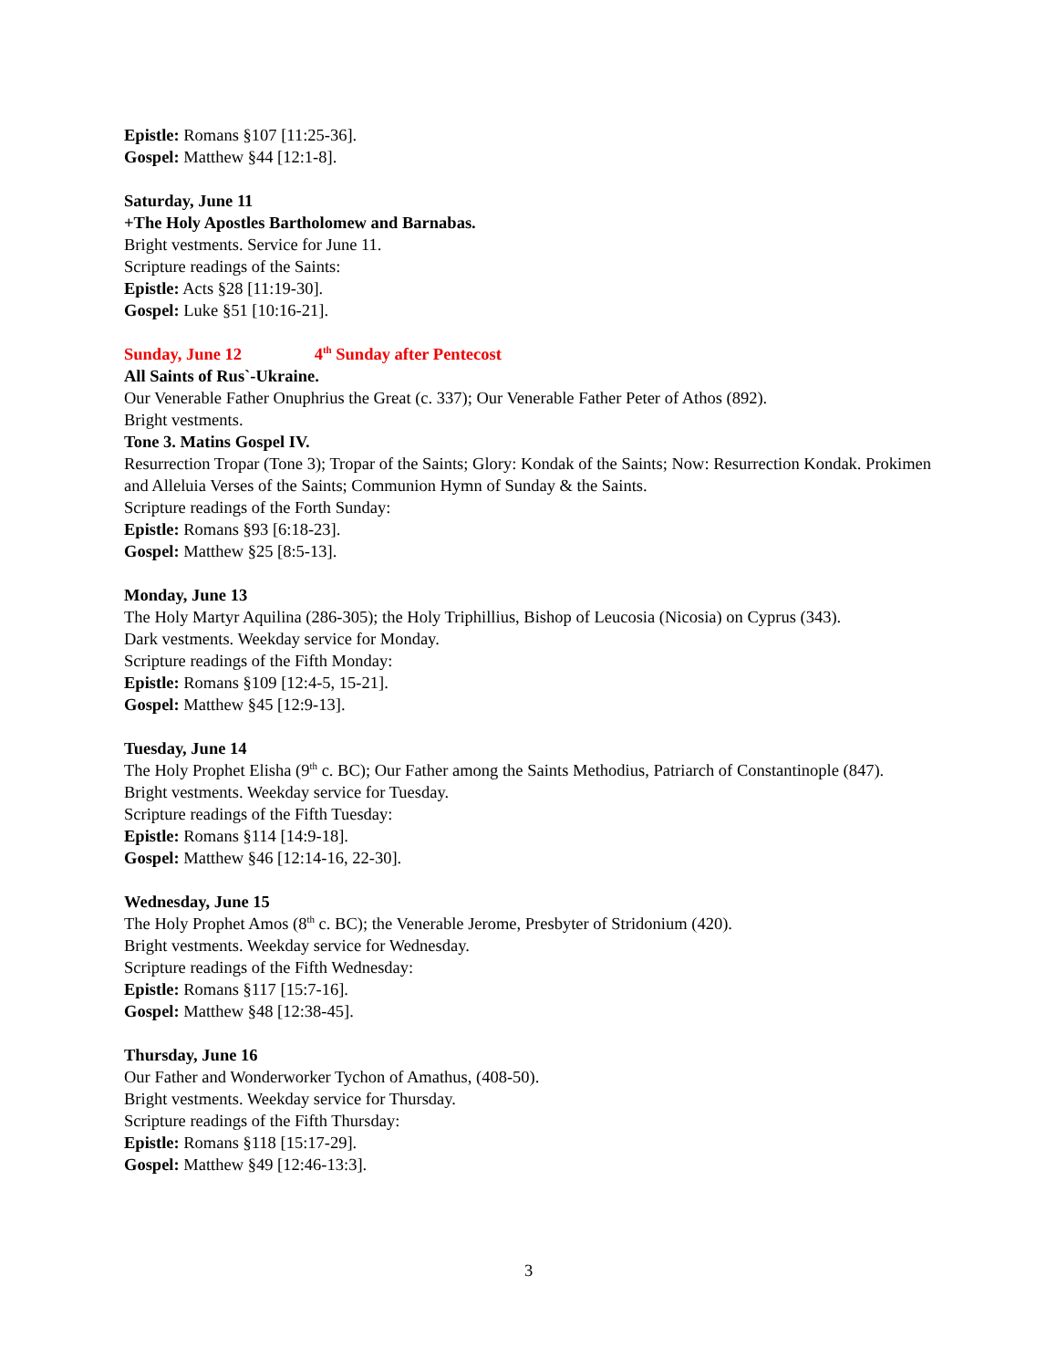Epistle: Romans §107 [11:25-36].
Gospel: Matthew §44 [12:1-8].
Saturday, June 11
+The Holy Apostles Bartholomew and Barnabas.
Bright vestments. Service for June 11.
Scripture readings of the Saints:
Epistle: Acts §28 [11:19-30].
Gospel: Luke §51 [10:16-21].
Sunday, June 12 4<sup>th</sup> Sunday after Pentecost
All Saints of Rus`-Ukraine.
Our Venerable Father Onuphrius the Great (c. 337); Our Venerable Father Peter of Athos (892).
Bright vestments.
Tone 3. Matins Gospel IV.
Resurrection Tropar (Tone 3); Tropar of the Saints; Glory: Kondak of the Saints; Now: Resurrection Kondak. Prokimen and Alleluia Verses of the Saints; Communion Hymn of Sunday & the Saints.
Scripture readings of the Forth Sunday:
Epistle: Romans §93 [6:18-23].
Gospel: Matthew §25 [8:5-13].
Monday, June 13
The Holy Martyr Aquilina (286-305); the Holy Triphillius, Bishop of Leucosia (Nicosia) on Cyprus (343).
Dark vestments. Weekday service for Monday.
Scripture readings of the Fifth Monday:
Epistle: Romans §109 [12:4-5, 15-21].
Gospel: Matthew §45 [12:9-13].
Tuesday, June 14
The Holy Prophet Elisha (9<sup>th</sup> c. BC); Our Father among the Saints Methodius, Patriarch of Constantinople (847).
Bright vestments. Weekday service for Tuesday.
Scripture readings of the Fifth Tuesday:
Epistle: Romans §114 [14:9-18].
Gospel: Matthew §46 [12:14-16, 22-30].
Wednesday, June 15
The Holy Prophet Amos (8<sup>th</sup> c. BC); the Venerable Jerome, Presbyter of Stridonium (420).
Bright vestments. Weekday service for Wednesday.
Scripture readings of the Fifth Wednesday:
Epistle: Romans §117 [15:7-16].
Gospel: Matthew §48 [12:38-45].
Thursday, June 16
Our Father and Wonderworker Tychon of Amathus, (408-50).
Bright vestments. Weekday service for Thursday.
Scripture readings of the Fifth Thursday:
Epistle: Romans §118 [15:17-29].
Gospel: Matthew §49 [12:46-13:3].
3